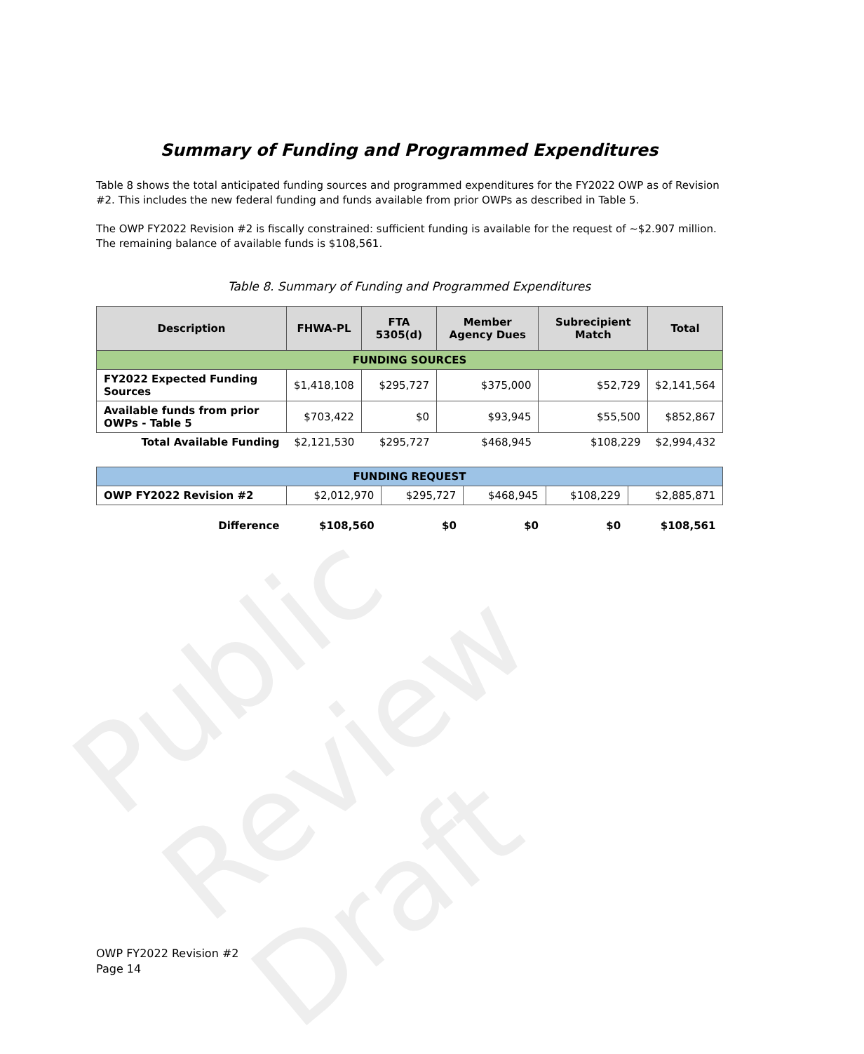Public Review Draft
Summary of Funding and Programmed Expenditures
Table 8 shows the total anticipated funding sources and programmed expenditures for the FY2022 OWP as of Revision #2. This includes the new federal funding and funds available from prior OWPs as described in Table 5.
The OWP FY2022 Revision #2 is fiscally constrained: sufficient funding is available for the request of ~$2.907 million. The remaining balance of available funds is $108,561.
Table 8. Summary of Funding and Programmed Expenditures
| Description | FHWA-PL | FTA 5305(d) | Member Agency Dues | Subrecipient Match | Total |
| --- | --- | --- | --- | --- | --- |
| FUNDING SOURCES | | | | | |
| FY2022 Expected Funding Sources | $1,418,108 | $295,727 | $375,000 | $52,729 | $2,141,564 |
| Available funds from prior OWPs - Table 5 | $703,422 | $0 | $93,945 | $55,500 | $852,867 |
| Total Available Funding | $2,121,530 | $295,727 | $468,945 | $108,229 | $2,994,432 |
| FUNDING REQUEST | | | | | |
| OWP FY2022 Revision #2 | $2,012,970 | $295,727 | $468,945 | $108,229 | $2,885,871 |
| Difference | $108,560 | $0 | $0 | $0 | $108,561 |
OWP FY2022 Revision #2
Page 14